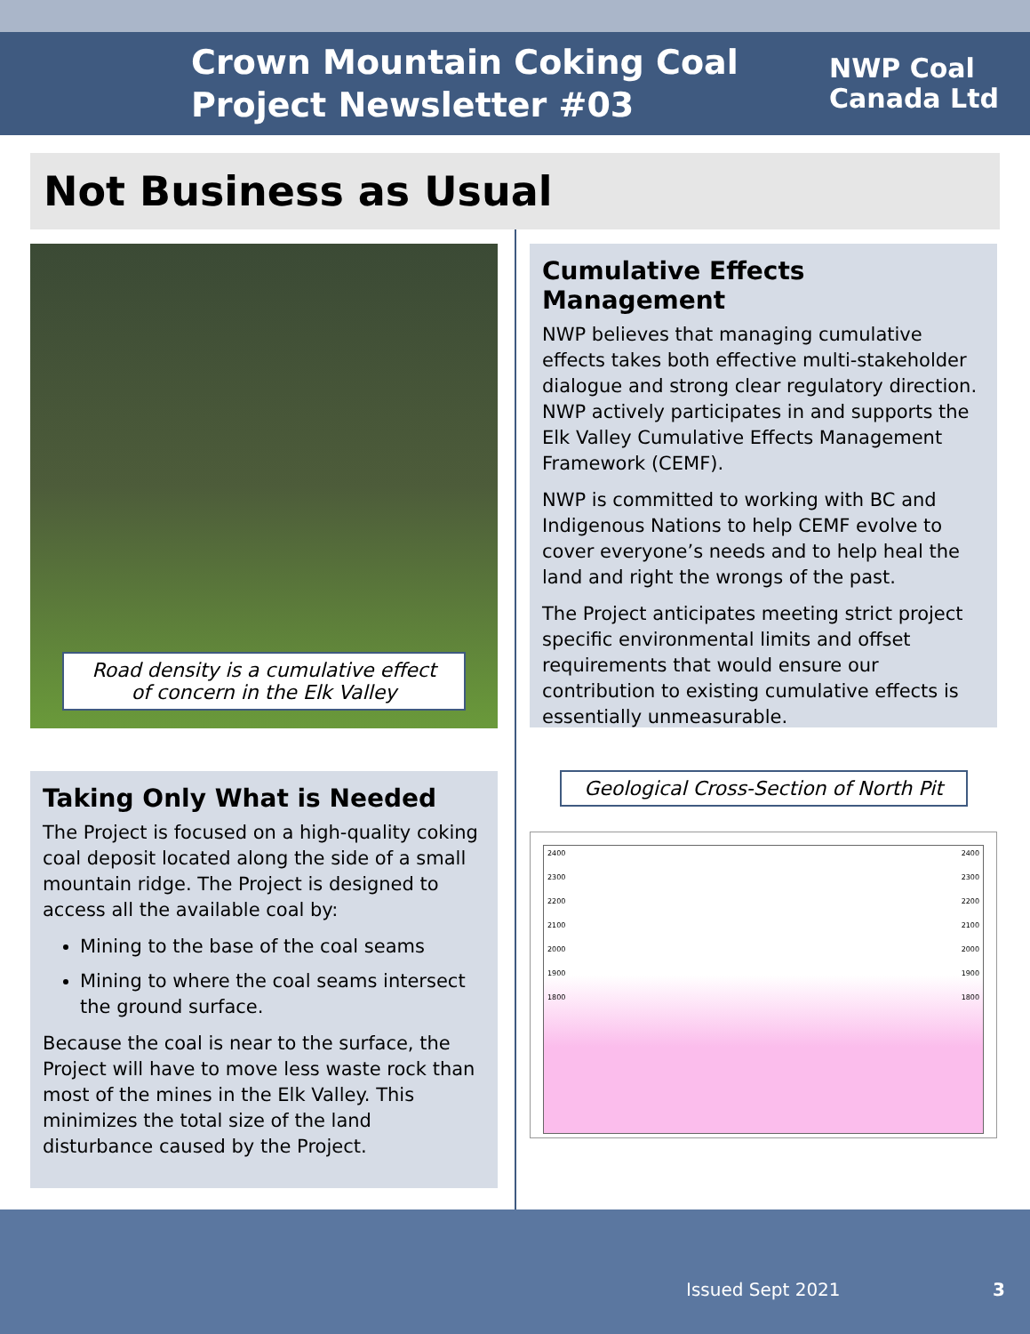Crown Mountain Coking Coal
Project Newsletter #03
NWP Coal
Canada Ltd
Not Business as Usual
Road density is a cumulative effect of concern in the Elk Valley
Taking Only What is Needed
The Project is focused on a high-quality coking coal deposit located along the side of a small mountain ridge. The Project is designed to access all the available coal by:
Mining to the base of the coal seams
Mining to where the coal seams intersect the ground surface.
Because the coal is near to the surface, the Project will have to move less waste rock than most of the mines in the Elk Valley. This minimizes the total size of the land disturbance caused by the Project.
Cumulative Effects Management
NWP believes that managing cumulative effects takes both effective multi-stakeholder dialogue and strong clear regulatory direction. NWP actively participates in and supports the Elk Valley Cumulative Effects Management Framework (CEMF).
NWP is committed to working with BC and Indigenous Nations to help CEMF evolve to cover everyone’s needs and to help heal the land and right the wrongs of the past.
The Project anticipates meeting strict project specific environmental limits and offset requirements that would ensure our contribution to existing cumulative effects is essentially unmeasurable.
Geological Cross-Section of North Pit
2400
2300
2200
2100
2000
1900
1800
2400
2300
2200
2100
2000
1900
1800
Issued Sept 2021 3